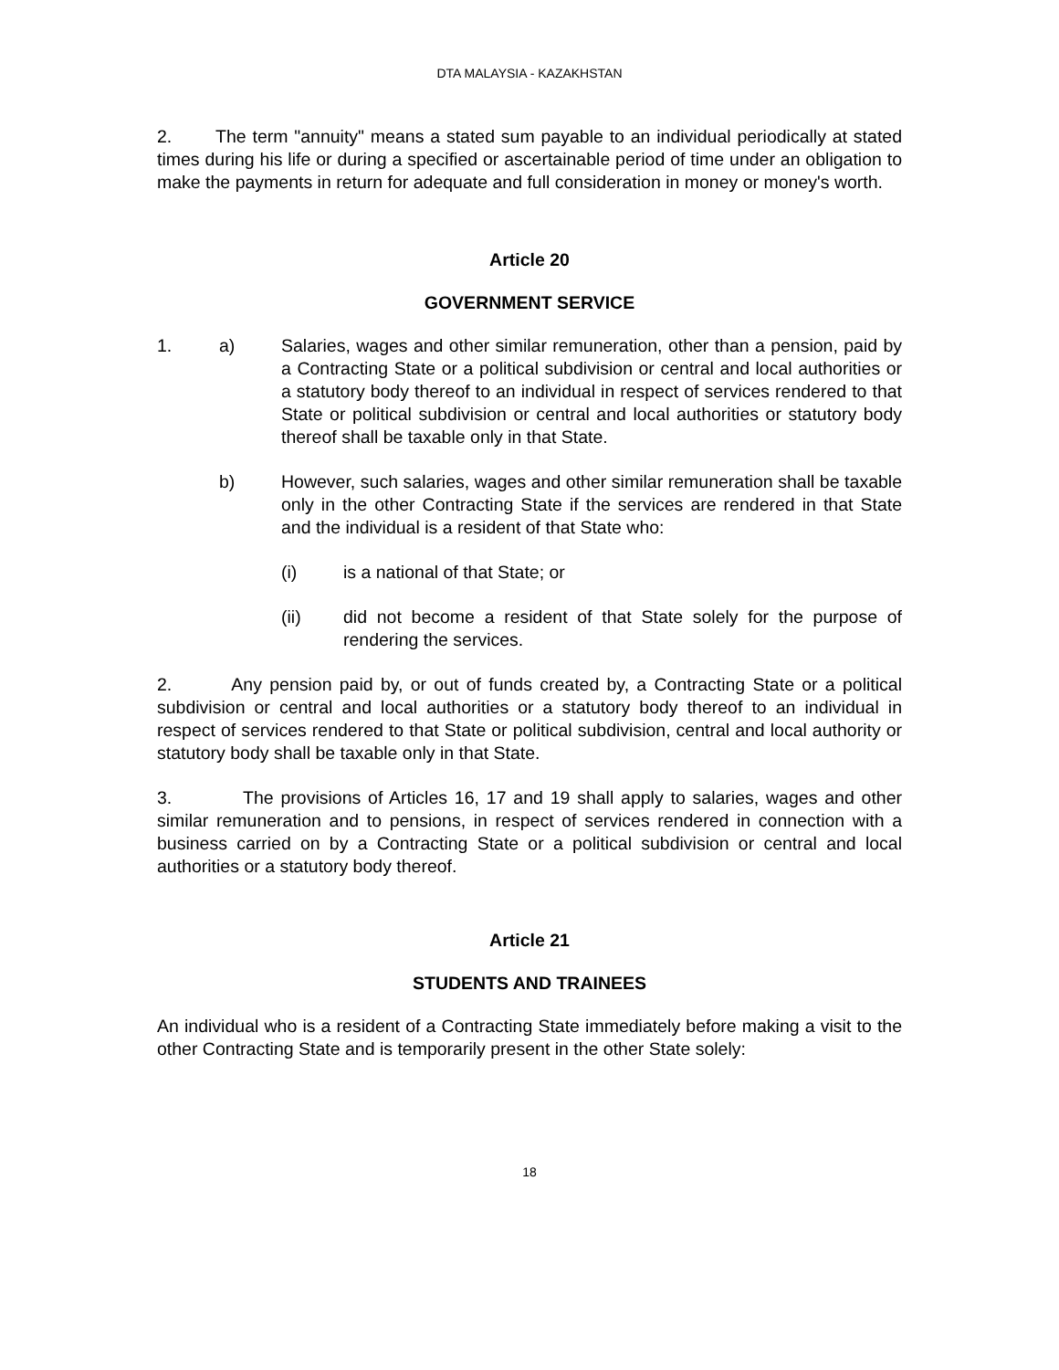DTA MALAYSIA - KAZAKHSTAN
2. The term "annuity" means a stated sum payable to an individual periodically at stated times during his life or during a specified or ascertainable period of time under an obligation to make the payments in return for adequate and full consideration in money or money's worth.
Article 20
GOVERNMENT SERVICE
1. a) Salaries, wages and other similar remuneration, other than a pension, paid by a Contracting State or a political subdivision or central and local authorities or a statutory body thereof to an individual in respect of services rendered to that State or political subdivision or central and local authorities or statutory body thereof shall be taxable only in that State.
b) However, such salaries, wages and other similar remuneration shall be taxable only in the other Contracting State if the services are rendered in that State and the individual is a resident of that State who:
(i) is a national of that State; or
(ii) did not become a resident of that State solely for the purpose of rendering the services.
2. Any pension paid by, or out of funds created by, a Contracting State or a political subdivision or central and local authorities or a statutory body thereof to an individual in respect of services rendered to that State or political subdivision, central and local authority or statutory body shall be taxable only in that State.
3. The provisions of Articles 16, 17 and 19 shall apply to salaries, wages and other similar remuneration and to pensions, in respect of services rendered in connection with a business carried on by a Contracting State or a political subdivision or central and local authorities or a statutory body thereof.
Article 21
STUDENTS AND TRAINEES
An individual who is a resident of a Contracting State immediately before making a visit to the other Contracting State and is temporarily present in the other State solely:
18